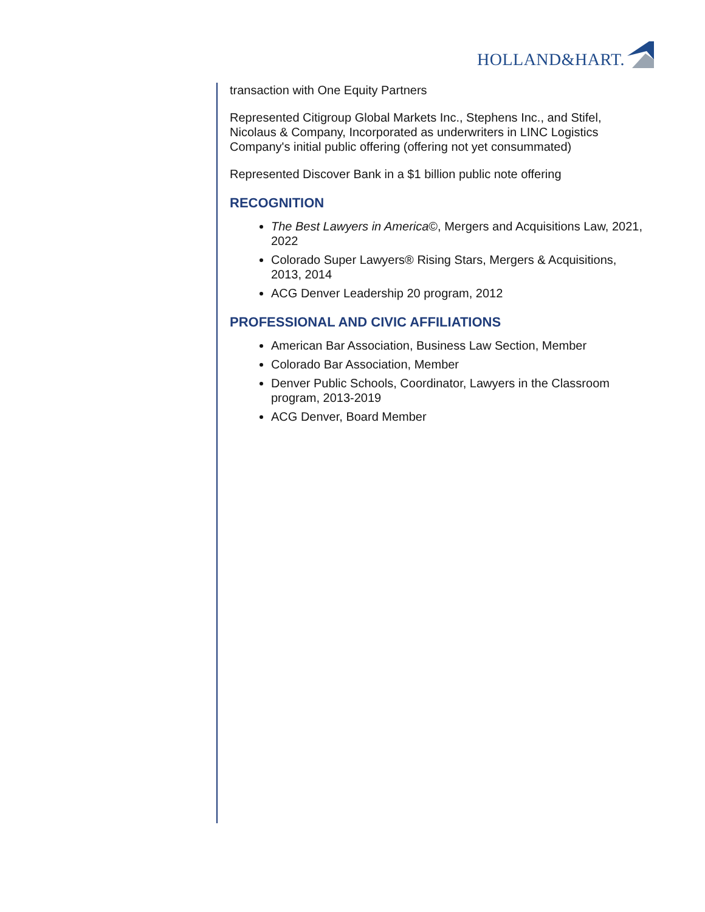HOLLAND&HART.
transaction with One Equity Partners
Represented Citigroup Global Markets Inc., Stephens Inc., and Stifel, Nicolaus & Company, Incorporated as underwriters in LINC Logistics Company's initial public offering (offering not yet consummated)
Represented Discover Bank in a $1 billion public note offering
RECOGNITION
The Best Lawyers in America©, Mergers and Acquisitions Law, 2021, 2022
Colorado Super Lawyers® Rising Stars, Mergers & Acquisitions, 2013, 2014
ACG Denver Leadership 20 program, 2012
PROFESSIONAL AND CIVIC AFFILIATIONS
American Bar Association, Business Law Section, Member
Colorado Bar Association, Member
Denver Public Schools, Coordinator, Lawyers in the Classroom program, 2013-2019
ACG Denver, Board Member